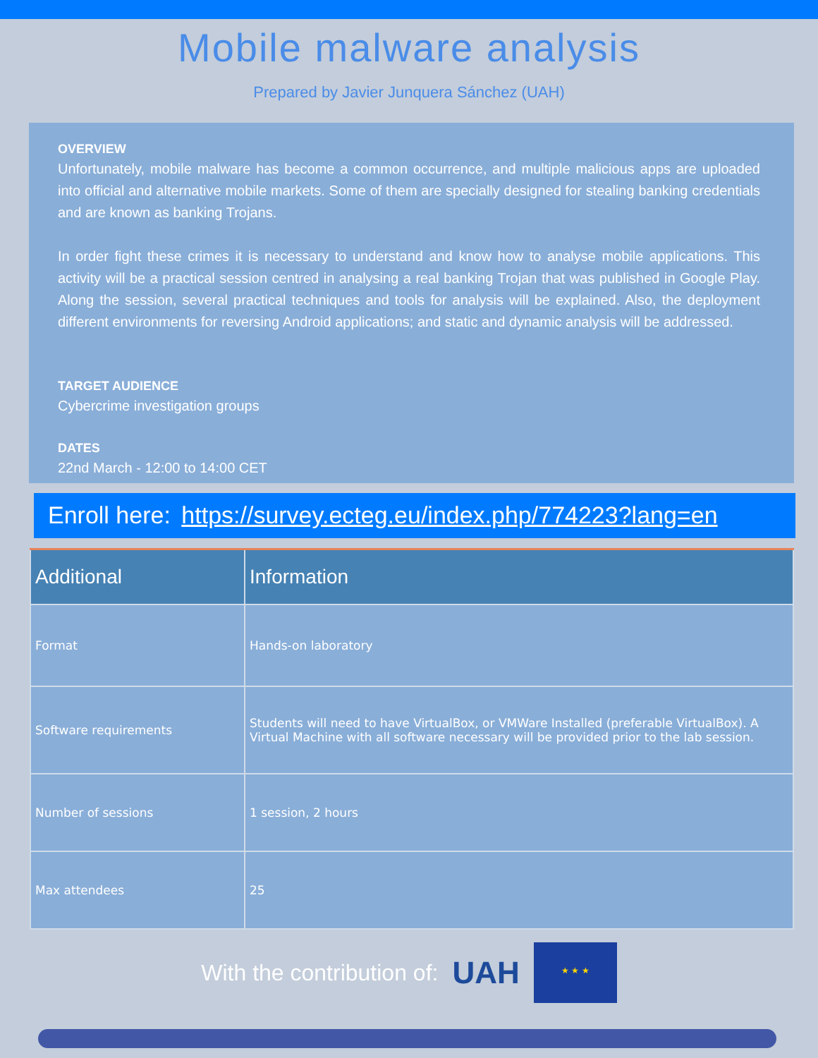Mobile malware analysis
Prepared by Javier Junquera Sánchez (UAH)
OVERVIEW
Unfortunately, mobile malware has become a common occurrence, and multiple malicious apps are uploaded into official and alternative mobile markets. Some of them are specially designed for stealing banking credentials and are known as banking Trojans.
In order fight these crimes it is necessary to understand and know how to analyse mobile applications. This activity will be a practical session centred in analysing a real banking Trojan that was published in Google Play. Along the session, several practical techniques and tools for analysis will be explained. Also, the deployment different environments for reversing Android applications; and static and dynamic analysis will be addressed.
TARGET AUDIENCE
Cybercrime investigation groups
DATES
22nd March - 12:00 to 14:00 CET
Enroll here: https://survey.ecteg.eu/index.php/774223?lang=en
| Additional | Information |
| --- | --- |
| Format | Hands-on laboratory |
| Software requirements | Students will need to have VirtualBox, or VMWare Installed (preferable VirtualBox). A Virtual Machine with all software necessary will be provided prior to the lab session. |
| Number of sessions | 1 session, 2 hours |
| Max attendees | 25 |
With the contribution of:
UAH
★ ★ ★